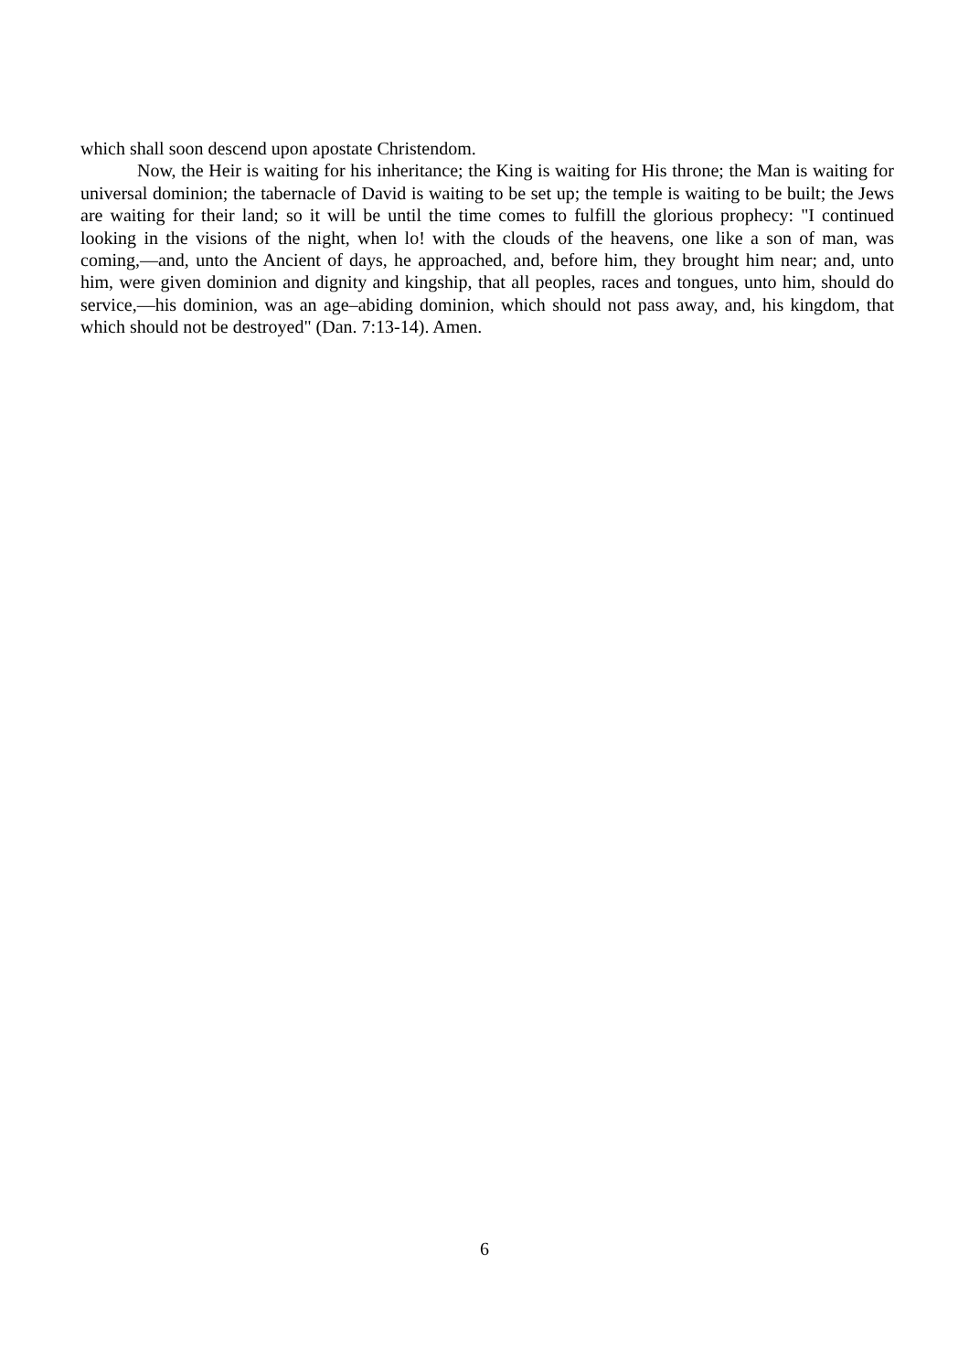which shall soon descend upon apostate Christendom.
Now, the Heir is waiting for his inheritance; the King is waiting for His throne; the Man is waiting for universal dominion; the tabernacle of David is waiting to be set up; the temple is waiting to be built; the Jews are waiting for their land; so it will be until the time comes to fulfill the glorious prophecy: "I continued looking in the visions of the night, when lo! with the clouds of the heavens, one like a son of man, was coming,—and, unto the Ancient of days, he approached, and, before him, they brought him near; and, unto him, were given dominion and dignity and kingship, that all peoples, races and tongues, unto him, should do service,—his dominion, was an age–abiding dominion, which should not pass away, and, his kingdom, that which should not be destroyed" (Dan. 7:13-14). Amen.
6